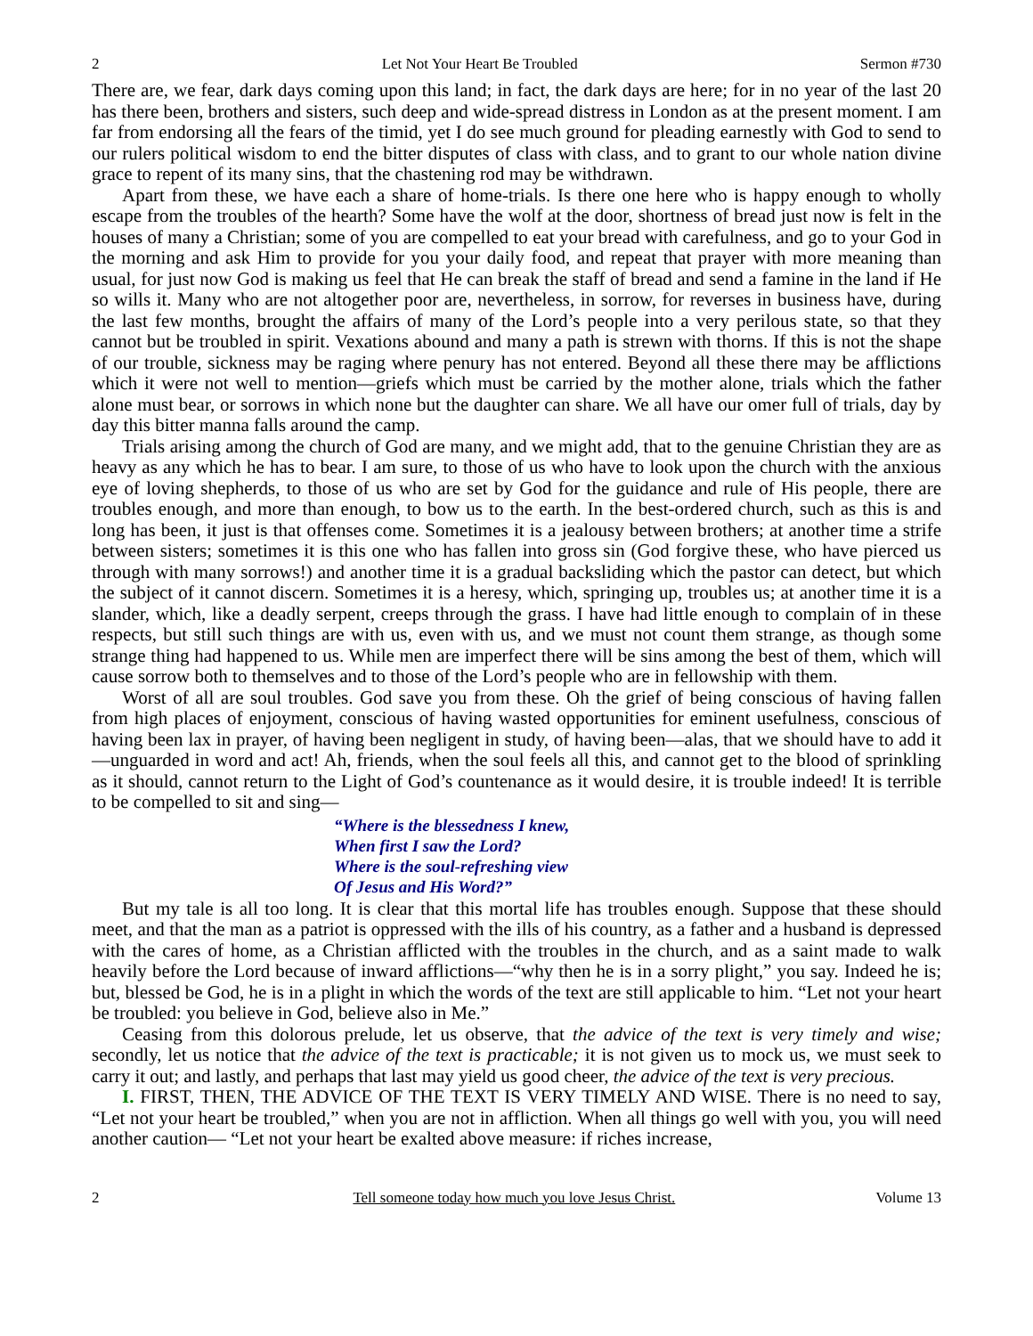2 Let Not Your Heart Be Troubled Sermon #730
There are, we fear, dark days coming upon this land; in fact, the dark days are here; for in no year of the last 20 has there been, brothers and sisters, such deep and wide-spread distress in London as at the present moment. I am far from endorsing all the fears of the timid, yet I do see much ground for pleading earnestly with God to send to our rulers political wisdom to end the bitter disputes of class with class, and to grant to our whole nation divine grace to repent of its many sins, that the chastening rod may be withdrawn.
Apart from these, we have each a share of home-trials. Is there one here who is happy enough to wholly escape from the troubles of the hearth? Some have the wolf at the door, shortness of bread just now is felt in the houses of many a Christian; some of you are compelled to eat your bread with carefulness, and go to your God in the morning and ask Him to provide for you your daily food, and repeat that prayer with more meaning than usual, for just now God is making us feel that He can break the staff of bread and send a famine in the land if He so wills it. Many who are not altogether poor are, nevertheless, in sorrow, for reverses in business have, during the last few months, brought the affairs of many of the Lord’s people into a very perilous state, so that they cannot but be troubled in spirit. Vexations abound and many a path is strewn with thorns. If this is not the shape of our trouble, sickness may be raging where penury has not entered. Beyond all these there may be afflictions which it were not well to mention—griefs which must be carried by the mother alone, trials which the father alone must bear, or sorrows in which none but the daughter can share. We all have our omer full of trials, day by day this bitter manna falls around the camp.
Trials arising among the church of God are many, and we might add, that to the genuine Christian they are as heavy as any which he has to bear. I am sure, to those of us who have to look upon the church with the anxious eye of loving shepherds, to those of us who are set by God for the guidance and rule of His people, there are troubles enough, and more than enough, to bow us to the earth. In the best-ordered church, such as this is and long has been, it just is that offenses come. Sometimes it is a jealousy between brothers; at another time a strife between sisters; sometimes it is this one who has fallen into gross sin (God forgive these, who have pierced us through with many sorrows!) and another time it is a gradual backsliding which the pastor can detect, but which the subject of it cannot discern. Sometimes it is a heresy, which, springing up, troubles us; at another time it is a slander, which, like a deadly serpent, creeps through the grass. I have had little enough to complain of in these respects, but still such things are with us, even with us, and we must not count them strange, as though some strange thing had happened to us. While men are imperfect there will be sins among the best of them, which will cause sorrow both to themselves and to those of the Lord’s people who are in fellowship with them.
Worst of all are soul troubles. God save you from these. Oh the grief of being conscious of having fallen from high places of enjoyment, conscious of having wasted opportunities for eminent usefulness, conscious of having been lax in prayer, of having been negligent in study, of having been—alas, that we should have to add it—unguarded in word and act! Ah, friends, when the soul feels all this, and cannot get to the blood of sprinkling as it should, cannot return to the Light of God’s countenance as it would desire, it is trouble indeed! It is terrible to be compelled to sit and sing—
“Where is the blessedness I knew,
When first I saw the Lord?
Where is the soul-refreshing view
Of Jesus and His Word?”
But my tale is all too long. It is clear that this mortal life has troubles enough. Suppose that these should meet, and that the man as a patriot is oppressed with the ills of his country, as a father and a husband is depressed with the cares of home, as a Christian afflicted with the troubles in the church, and as a saint made to walk heavily before the Lord because of inward afflictions—“why then he is in a sorry plight,” you say. Indeed he is; but, blessed be God, he is in a plight in which the words of the text are still applicable to him. “Let not your heart be troubled: you believe in God, believe also in Me.”
Ceasing from this dolorous prelude, let us observe, that the advice of the text is very timely and wise; secondly, let us notice that the advice of the text is practicable; it is not given us to mock us, we must seek to carry it out; and lastly, and perhaps that last may yield us good cheer, the advice of the text is very precious.
I. FIRST, THEN, THE ADVICE OF THE TEXT IS VERY TIMELY AND WISE. There is no need to say, “Let not your heart be troubled,” when you are not in affliction. When all things go well with you, you will need another caution— “Let not your heart be exalted above measure: if riches increase,
2 Tell someone today how much you love Jesus Christ. Volume 13